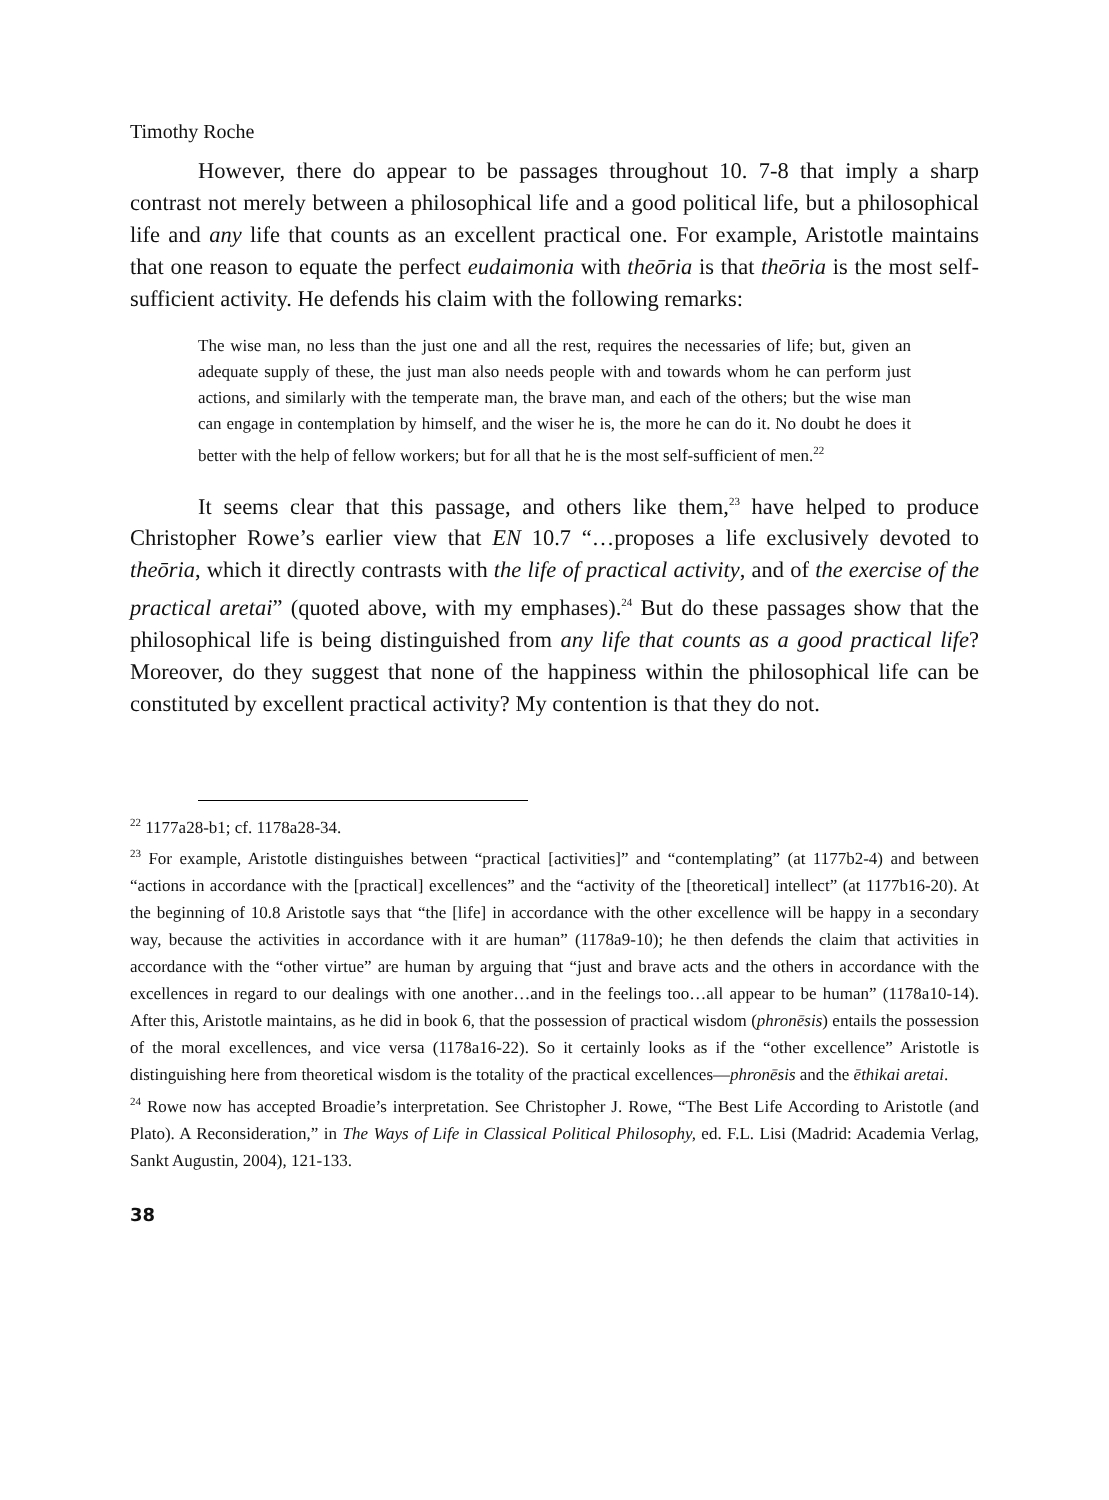Timothy Roche
However, there do appear to be passages throughout 10. 7-8 that imply a sharp contrast not merely between a philosophical life and a good political life, but a philosophical life and any life that counts as an excellent practical one. For example, Aristotle maintains that one reason to equate the perfect eudaimonia with theōria is that theōria is the most self-sufficient activity. He defends his claim with the following remarks:
The wise man, no less than the just one and all the rest, requires the necessaries of life; but, given an adequate supply of these, the just man also needs people with and towards whom he can perform just actions, and similarly with the temperate man, the brave man, and each of the others; but the wise man can engage in contemplation by himself, and the wiser he is, the more he can do it. No doubt he does it better with the help of fellow workers; but for all that he is the most self-sufficient of men.<sup>22</sup>
It seems clear that this passage, and others like them,<sup>23</sup> have helped to produce Christopher Rowe’s earlier view that EN 10.7 “…proposes a life exclusively devoted to theōria, which it directly contrasts with the life of practical activity, and of the exercise of the practical aretai” (quoted above, with my emphases).<sup>24</sup> But do these passages show that the philosophical life is being distinguished from any life that counts as a good practical life? Moreover, do they suggest that none of the happiness within the philosophical life can be constituted by excellent practical activity? My contention is that they do not.
<sup>22</sup> 1177a28-b1; cf. 1178a28-34.
<sup>23</sup> For example, Aristotle distinguishes between “practical [activities]” and “contemplating” (at 1177b2-4) and between “actions in accordance with the [practical] excellences” and the “activity of the [theoretical] intellect” (at 1177b16-20). At the beginning of 10.8 Aristotle says that “the [life] in accordance with the other excellence will be happy in a secondary way, because the activities in accordance with it are human” (1178a9-10); he then defends the claim that activities in accordance with the “other virtue” are human by arguing that “just and brave acts and the others in accordance with the excellences in regard to our dealings with one another…and in the feelings too…all appear to be human” (1178a10-14). After this, Aristotle maintains, as he did in book 6, that the possession of practical wisdom (phronēsis) entails the possession of the moral excellences, and vice versa (1178a16-22). So it certainly looks as if the “other excellence” Aristotle is distinguishing here from theoretical wisdom is the totality of the practical excellences—phronēsis and the ēthikai aretai.
<sup>24</sup> Rowe now has accepted Broadie’s interpretation. See Christopher J. Rowe, “The Best Life According to Aristotle (and Plato). A Reconsideration,” in The Ways of Life in Classical Political Philosophy, ed. F.L. Lisi (Madrid: Academia Verlag, Sankt Augustin, 2004), 121-133.
38